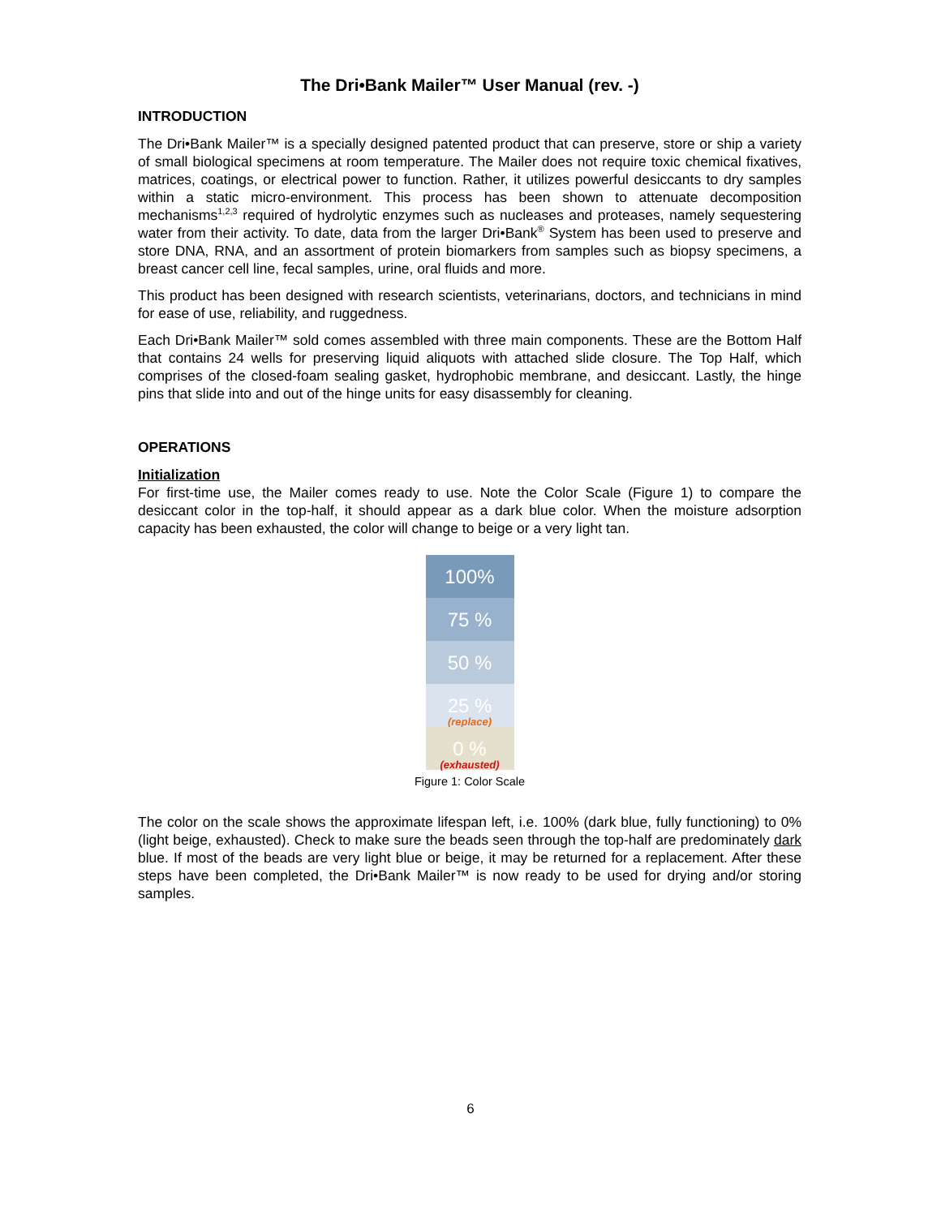The Dri•Bank Mailer™ User Manual (rev. -)
INTRODUCTION
The Dri•Bank Mailer™ is a specially designed patented product that can preserve, store or ship a variety of small biological specimens at room temperature. The Mailer does not require toxic chemical fixatives, matrices, coatings, or electrical power to function. Rather, it utilizes powerful desiccants to dry samples within a static micro-environment. This process has been shown to attenuate decomposition mechanisms<sup>1,2,3</sup> required of hydrolytic enzymes such as nucleases and proteases, namely sequestering water from their activity. To date, data from the larger Dri•Bank<sup>®</sup> System has been used to preserve and store DNA, RNA, and an assortment of protein biomarkers from samples such as biopsy specimens, a breast cancer cell line, fecal samples, urine, oral fluids and more.
This product has been designed with research scientists, veterinarians, doctors, and technicians in mind for ease of use, reliability, and ruggedness.
Each Dri•Bank Mailer™ sold comes assembled with three main components. These are the Bottom Half that contains 24 wells for preserving liquid aliquots with attached slide closure. The Top Half, which comprises of the closed-foam sealing gasket, hydrophobic membrane, and desiccant. Lastly, the hinge pins that slide into and out of the hinge units for easy disassembly for cleaning.
OPERATIONS
Initialization
For first-time use, the Mailer comes ready to use. Note the Color Scale (Figure 1) to compare the desiccant color in the top-half, it should appear as a dark blue color. When the moisture adsorption capacity has been exhausted, the color will change to beige or a very light tan.
100%
75 %
50 %
25 %
(replace)
0 %
(exhausted)
Figure 1: Color Scale
The color on the scale shows the approximate lifespan left, i.e. 100% (dark blue, fully functioning) to 0% (light beige, exhausted). Check to make sure the beads seen through the top-half are predominately dark blue. If most of the beads are very light blue or beige, it may be returned for a replacement. After these steps have been completed, the Dri•Bank Mailer™ is now ready to be used for drying and/or storing samples.
6